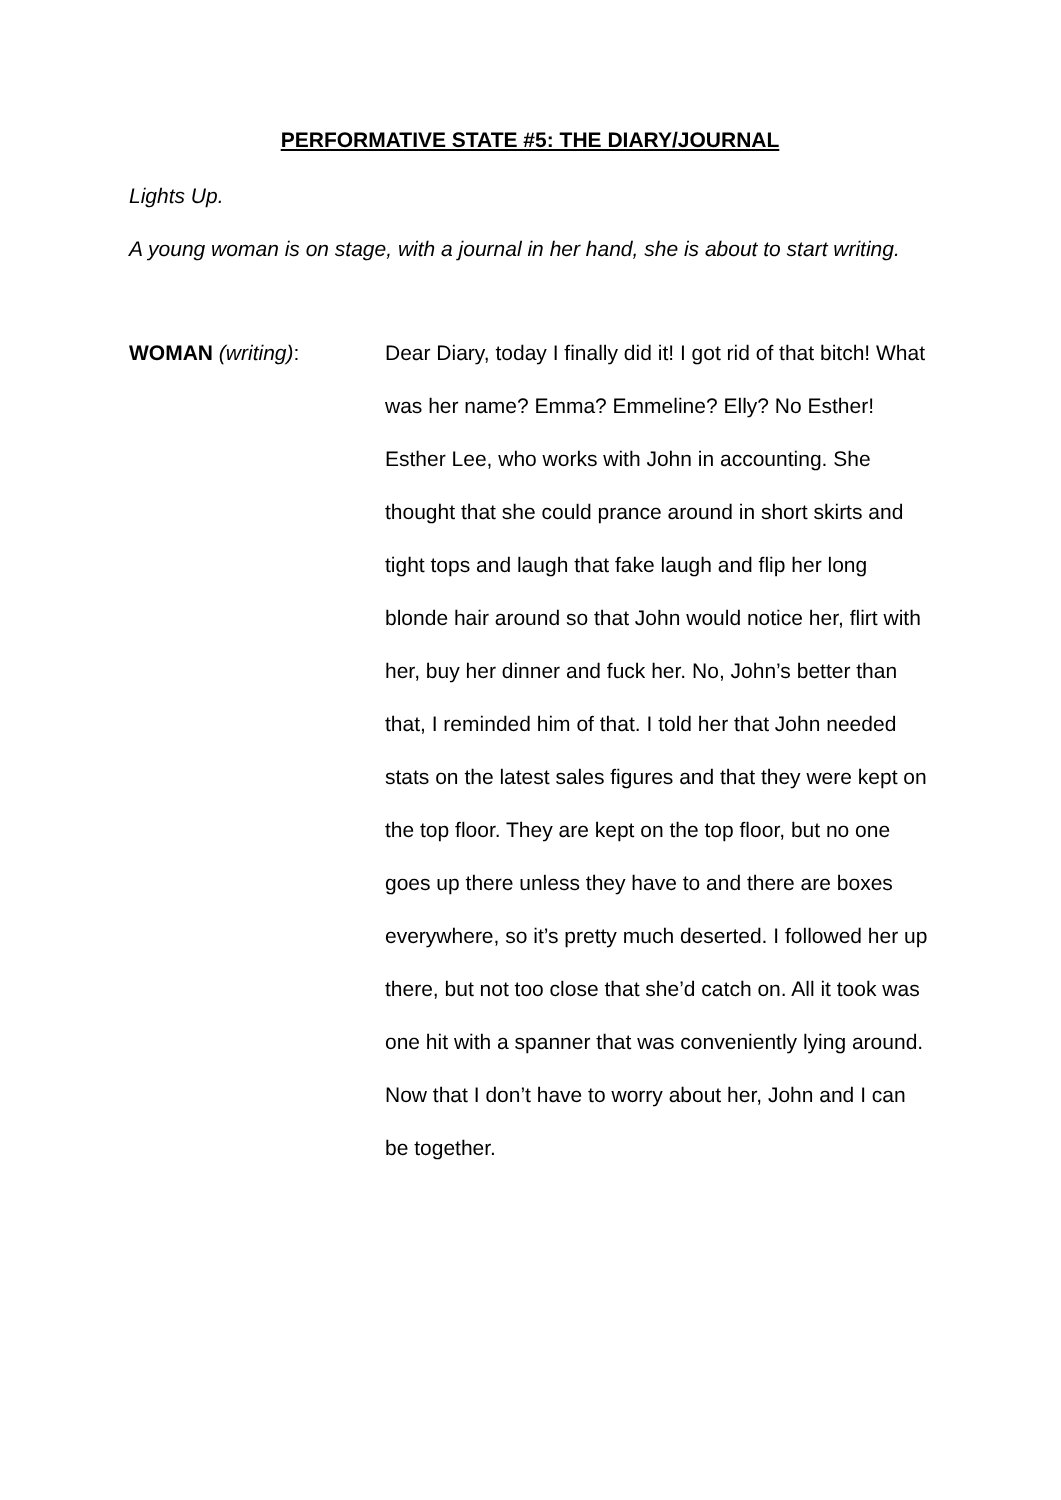PERFORMATIVE STATE #5: THE DIARY/JOURNAL
Lights Up.
A young woman is on stage, with a journal in her hand, she is about to start writing.
WOMAN (writing): Dear Diary, today I finally did it! I got rid of that bitch! What was her name? Emma? Emmeline? Elly? No Esther! Esther Lee, who works with John in accounting. She thought that she could prance around in short skirts and tight tops and laugh that fake laugh and flip her long blonde hair around so that John would notice her, flirt with her, buy her dinner and fuck her. No, John’s better than that, I reminded him of that. I told her that John needed stats on the latest sales figures and that they were kept on the top floor. They are kept on the top floor, but no one goes up there unless they have to and there are boxes everywhere, so it’s pretty much deserted. I followed her up there, but not too close that she’d catch on. All it took was one hit with a spanner that was conveniently lying around. Now that I don’t have to worry about her, John and I can be together.